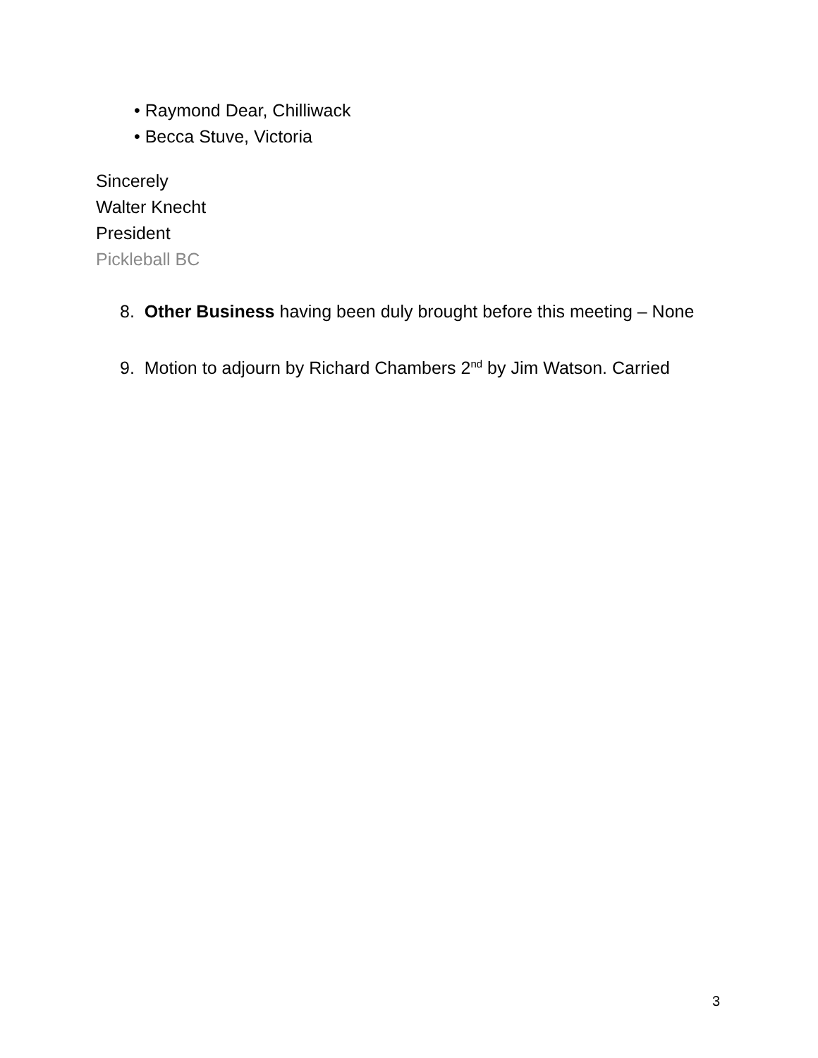• Raymond Dear, Chilliwack
• Becca Stuve, Victoria
Sincerely
Walter Knecht
President
Pickleball BC
8. Other Business having been duly brought before this meeting – None
9. Motion to adjourn by Richard Chambers 2<sup>nd</sup> by Jim Watson. Carried
3